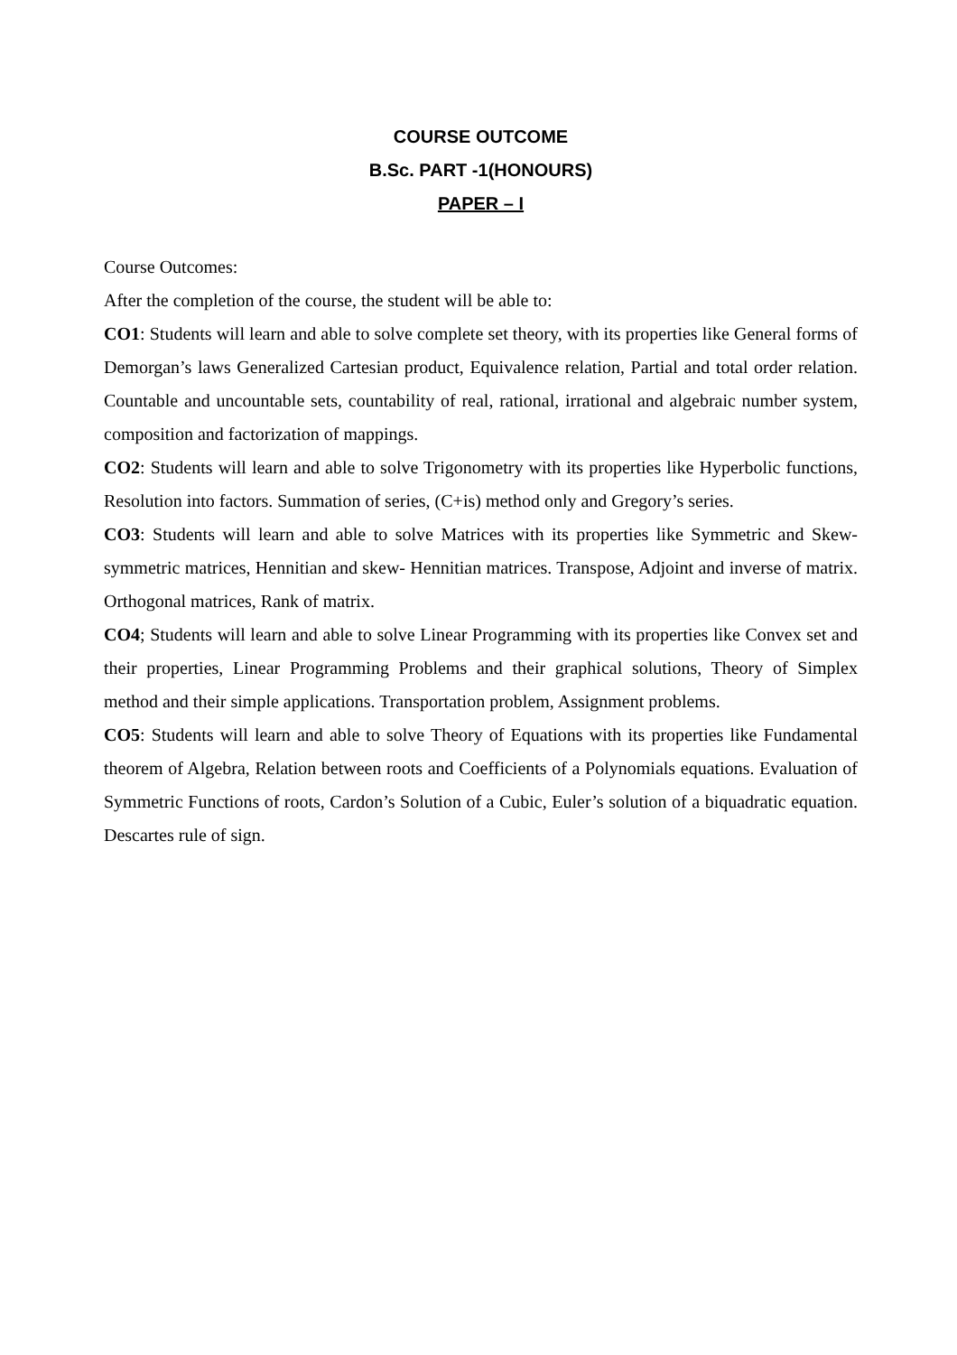COURSE OUTCOME
B.Sc. PART -1(HONOURS)
PAPER – I
Course Outcomes:
After the completion of the course, the student will be able to:
CO1: Students will learn and able to solve complete set theory, with its properties like General forms of Demorgan’s laws Generalized Cartesian product, Equivalence relation, Partial and total order relation. Countable and uncountable sets, countability of real, rational, irrational and algebraic number system, composition and factorization of mappings.
CO2: Students will learn and able to solve Trigonometry with its properties like Hyperbolic functions, Resolution into factors. Summation of series, (C+is) method only and Gregory’s series.
CO3: Students will learn and able to solve Matrices with its properties like Symmetric and Skew-symmetric matrices, Hennitian and skew- Hennitian matrices. Transpose, Adjoint and inverse of matrix. Orthogonal matrices, Rank of matrix.
CO4; Students will learn and able to solve Linear Programming with its properties like Convex set and their properties, Linear Programming Problems and their graphical solutions, Theory of Simplex method and their simple applications. Transportation problem, Assignment problems.
CO5: Students will learn and able to solve Theory of Equations with its properties like Fundamental theorem of Algebra, Relation between roots and Coefficients of a Polynomials equations. Evaluation of Symmetric Functions of roots, Cardon’s Solution of a Cubic, Euler’s solution of a biquadratic equation. Descartes rule of sign.